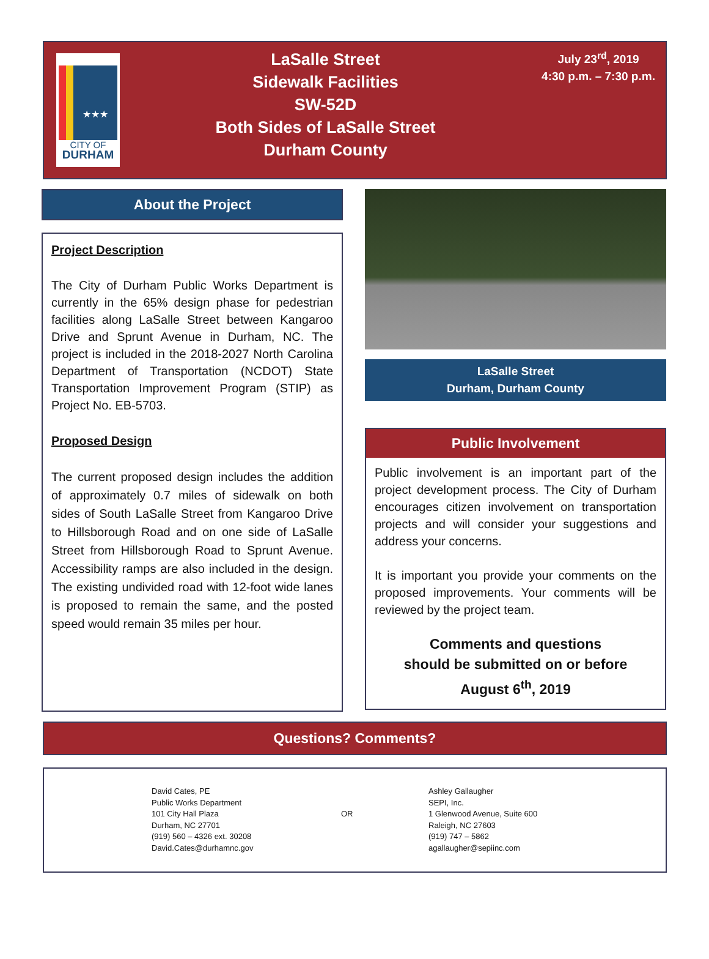★★★
CITY OF
DURHAM
LaSalle Street
Sidewalk Facilities
SW-52D
Both Sides of LaSalle Street
Durham County
July 23<sup>rd</sup>, 2019
4:30 p.m. – 7:30 p.m.
About the Project
Project Description
The City of Durham Public Works Department is currently in the 65% design phase for pedestrian facilities along LaSalle Street between Kangaroo Drive and Sprunt Avenue in Durham, NC. The project is included in the 2018-2027 North Carolina Department of Transportation (NCDOT) State Transportation Improvement Program (STIP) as Project No. EB-5703.
Proposed Design
The current proposed design includes the addition of approximately 0.7 miles of sidewalk on both sides of South LaSalle Street from Kangaroo Drive to Hillsborough Road and on one side of LaSalle Street from Hillsborough Road to Sprunt Avenue. Accessibility ramps are also included in the design. The existing undivided road with 12-foot wide lanes is proposed to remain the same, and the posted speed would remain 35 miles per hour.
LaSalle Street
Durham, Durham County
Public Involvement
Public involvement is an important part of the project development process. The City of Durham encourages citizen involvement on transportation projects and will consider your suggestions and address your concerns.
It is important you provide your comments on the proposed improvements. Your comments will be reviewed by the project team.
Comments and questions
should be submitted on or before
August 6<sup>th</sup>, 2019
Questions? Comments?
David Cates, PE
Public Works Department
101 City Hall Plaza
Durham, NC 27701
(919) 560 – 4326 ext. 30208
David.Cates@durhamnc.gov
OR
Ashley Gallaugher
SEPI, Inc.
1 Glenwood Avenue, Suite 600
Raleigh, NC 27603
(919) 747 – 5862
agallaugher@sepiinc.com